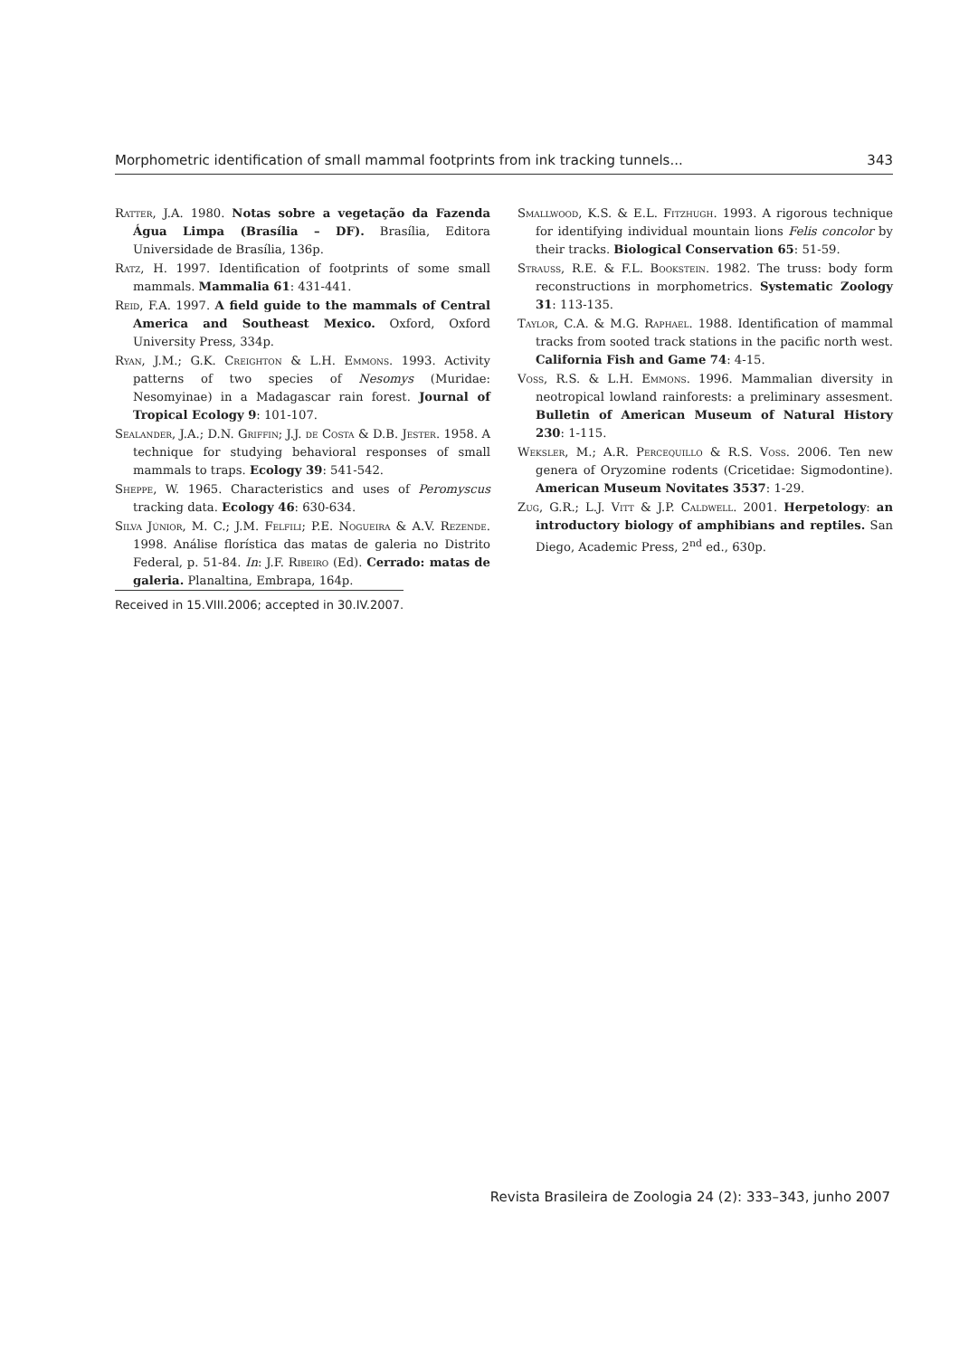Morphometric identification of small mammal footprints from ink tracking tunnels... 343
Ratter, J.A. 1980. Notas sobre a vegetação da Fazenda Água Limpa (Brasília – DF). Brasília, Editora Universidade de Brasília, 136p.
Ratz, H. 1997. Identification of footprints of some small mammals. Mammalia 61: 431-441.
Reid, F.A. 1997. A field guide to the mammals of Central America and Southeast Mexico. Oxford, Oxford University Press, 334p.
Ryan, J.M.; G.K. Creighton & L.H. Emmons. 1993. Activity patterns of two species of Nesomys (Muridae: Nesomyinae) in a Madagascar rain forest. Journal of Tropical Ecology 9: 101-107.
Sealander, J.A.; D.N. Griffin; J.J. de Costa & D.B. Jester. 1958. A technique for studying behavioral responses of small mammals to traps. Ecology 39: 541-542.
Sheppe, W. 1965. Characteristics and uses of Peromyscus tracking data. Ecology 46: 630-634.
Silva Júnior, M. C.; J.M. Felfili; P.E. Nogueira & A.V. Rezende. 1998. Análise florística das matas de galeria no Distrito Federal, p. 51-84. In: J.F. Ribeiro (Ed). Cerrado: matas de galeria. Planaltina, Embrapa, 164p.
Smallwood, K.S. & E.L. Fitzhugh. 1993. A rigorous technique for identifying individual mountain lions Felis concolor by their tracks. Biological Conservation 65: 51-59.
Strauss, R.E. & F.L. Bookstein. 1982. The truss: body form reconstructions in morphometrics. Systematic Zoology 31: 113-135.
Taylor, C.A. & M.G. Raphael. 1988. Identification of mammal tracks from sooted track stations in the pacific north west. California Fish and Game 74: 4-15.
Voss, R.S. & L.H. Emmons. 1996. Mammalian diversity in neotropical lowland rainforests: a preliminary assesment. Bulletin of American Museum of Natural History 230: 1-115.
Weksler, M.; A.R. Percequillo & R.S. Voss. 2006. Ten new genera of Oryzomine rodents (Cricetidae: Sigmodontine). American Museum Novitates 3537: 1-29.
Zug, G.R.; L.J. Vitt & J.P. Caldwell. 2001. Herpetology: an introductory biology of amphibians and reptiles. San Diego, Academic Press, 2<sup>nd</sup> ed., 630p.
Received in 15.VIII.2006; accepted in 30.IV.2007.
Revista Brasileira de Zoologia 24 (2): 333–343, junho 2007